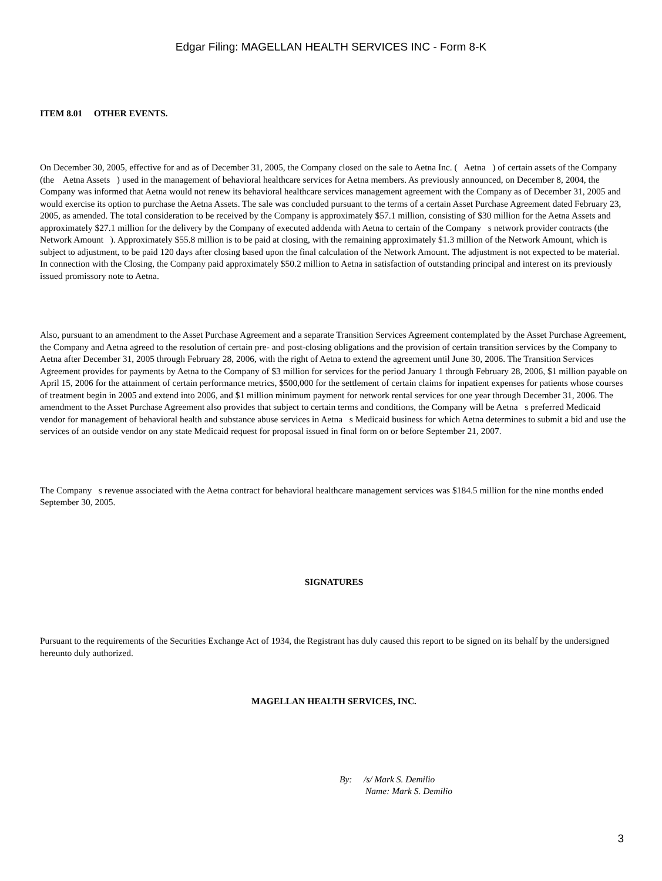Edgar Filing: MAGELLAN HEALTH SERVICES INC - Form 8-K
ITEM 8.01 OTHER EVENTS.
On December 30, 2005, effective for and as of December 31, 2005, the Company closed on the sale to Aetna Inc. ( Aetna ) of certain assets of the Company (the Aetna Assets ) used in the management of behavioral healthcare services for Aetna members. As previously announced, on December 8, 2004, the Company was informed that Aetna would not renew its behavioral healthcare services management agreement with the Company as of December 31, 2005 and would exercise its option to purchase the Aetna Assets. The sale was concluded pursuant to the terms of a certain Asset Purchase Agreement dated February 23, 2005, as amended. The total consideration to be received by the Company is approximately $57.1 million, consisting of $30 million for the Aetna Assets and approximately $27.1 million for the delivery by the Company of executed addenda with Aetna to certain of the Company s network provider contracts (the Network Amount ). Approximately $55.8 million is to be paid at closing, with the remaining approximately $1.3 million of the Network Amount, which is subject to adjustment, to be paid 120 days after closing based upon the final calculation of the Network Amount. The adjustment is not expected to be material. In connection with the Closing, the Company paid approximately $50.2 million to Aetna in satisfaction of outstanding principal and interest on its previously issued promissory note to Aetna.
Also, pursuant to an amendment to the Asset Purchase Agreement and a separate Transition Services Agreement contemplated by the Asset Purchase Agreement, the Company and Aetna agreed to the resolution of certain pre- and post-closing obligations and the provision of certain transition services by the Company to Aetna after December 31, 2005 through February 28, 2006, with the right of Aetna to extend the agreement until June 30, 2006. The Transition Services Agreement provides for payments by Aetna to the Company of $3 million for services for the period January 1 through February 28, 2006, $1 million payable on April 15, 2006 for the attainment of certain performance metrics, $500,000 for the settlement of certain claims for inpatient expenses for patients whose courses of treatment begin in 2005 and extend into 2006, and $1 million minimum payment for network rental services for one year through December 31, 2006. The amendment to the Asset Purchase Agreement also provides that subject to certain terms and conditions, the Company will be Aetna s preferred Medicaid vendor for management of behavioral health and substance abuse services in Aetna s Medicaid business for which Aetna determines to submit a bid and use the services of an outside vendor on any state Medicaid request for proposal issued in final form on or before September 21, 2007.
The Company s revenue associated with the Aetna contract for behavioral healthcare management services was $184.5 million for the nine months ended September 30, 2005.
SIGNATURES
Pursuant to the requirements of the Securities Exchange Act of 1934, the Registrant has duly caused this report to be signed on its behalf by the undersigned hereunto duly authorized.
MAGELLAN HEALTH SERVICES, INC.
By: /s/ Mark S. Demilio
Name: Mark S. Demilio
3